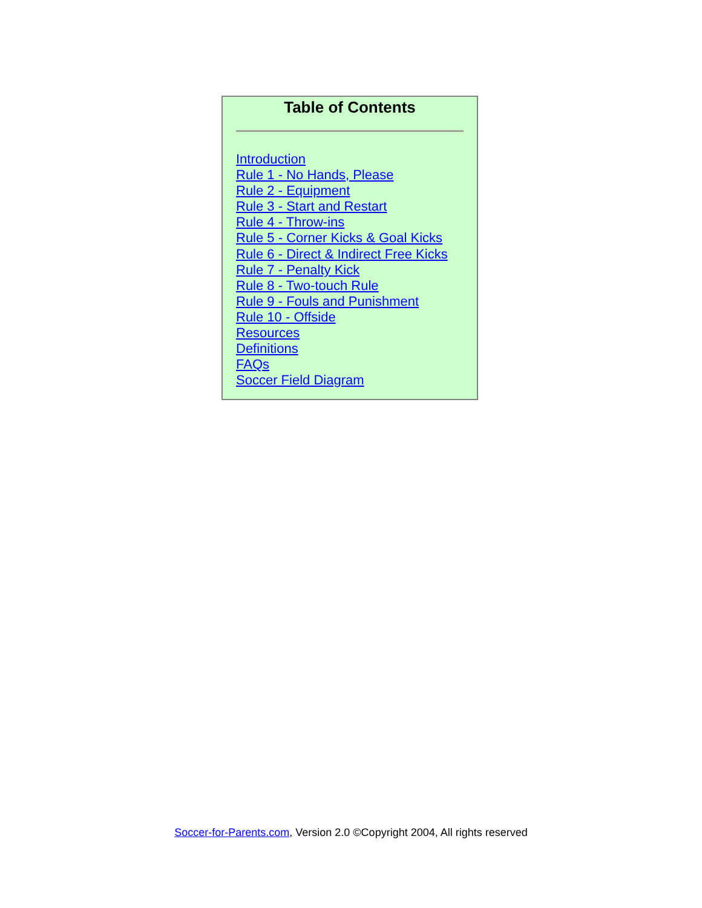Table of Contents
Introduction
Rule 1 - No Hands, Please
Rule 2 - Equipment
Rule 3 - Start and Restart
Rule 4 - Throw-ins
Rule 5 - Corner Kicks & Goal Kicks
Rule 6 - Direct & Indirect Free Kicks
Rule 7 - Penalty Kick
Rule 8 - Two-touch Rule
Rule 9 - Fouls and Punishment
Rule 10 - Offside
Resources
Definitions
FAQs
Soccer Field Diagram
Soccer-for-Parents.com, Version 2.0 ©Copyright 2004, All rights reserved